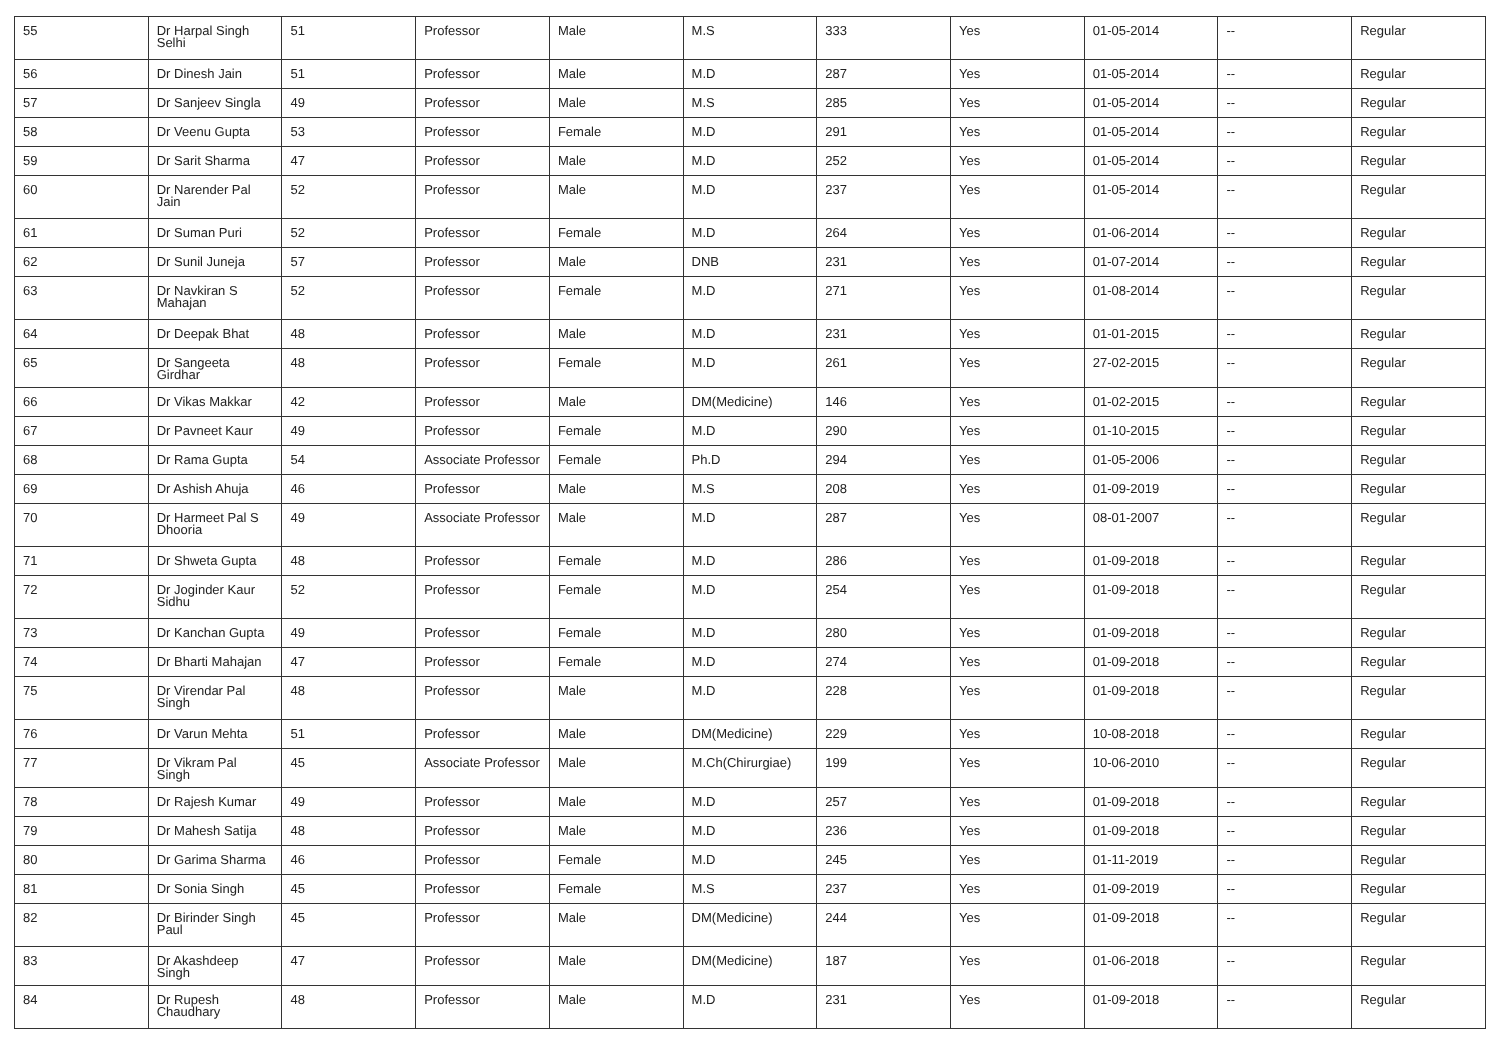| 55 | Dr Harpal Singh Selhi | 51 | Professor | Male | M.S | 333 | Yes | 01-05-2014 | -- | Regular |
| 56 | Dr Dinesh Jain | 51 | Professor | Male | M.D | 287 | Yes | 01-05-2014 | -- | Regular |
| 57 | Dr Sanjeev Singla | 49 | Professor | Male | M.S | 285 | Yes | 01-05-2014 | -- | Regular |
| 58 | Dr Veenu Gupta | 53 | Professor | Female | M.D | 291 | Yes | 01-05-2014 | -- | Regular |
| 59 | Dr Sarit Sharma | 47 | Professor | Male | M.D | 252 | Yes | 01-05-2014 | -- | Regular |
| 60 | Dr Narender Pal Jain | 52 | Professor | Male | M.D | 237 | Yes | 01-05-2014 | -- | Regular |
| 61 | Dr Suman Puri | 52 | Professor | Female | M.D | 264 | Yes | 01-06-2014 | -- | Regular |
| 62 | Dr Sunil Juneja | 57 | Professor | Male | DNB | 231 | Yes | 01-07-2014 | -- | Regular |
| 63 | Dr Navkiran S Mahajan | 52 | Professor | Female | M.D | 271 | Yes | 01-08-2014 | -- | Regular |
| 64 | Dr Deepak Bhat | 48 | Professor | Male | M.D | 231 | Yes | 01-01-2015 | -- | Regular |
| 65 | Dr Sangeeta Girdhar | 48 | Professor | Female | M.D | 261 | Yes | 27-02-2015 | -- | Regular |
| 66 | Dr Vikas Makkar | 42 | Professor | Male | DM(Medicine) | 146 | Yes | 01-02-2015 | -- | Regular |
| 67 | Dr Pavneet Kaur | 49 | Professor | Female | M.D | 290 | Yes | 01-10-2015 | -- | Regular |
| 68 | Dr Rama Gupta | 54 | Associate Professor | Female | Ph.D | 294 | Yes | 01-05-2006 | -- | Regular |
| 69 | Dr Ashish Ahuja | 46 | Professor | Male | M.S | 208 | Yes | 01-09-2019 | -- | Regular |
| 70 | Dr Harmeet Pal S Dhooria | 49 | Associate Professor | Male | M.D | 287 | Yes | 08-01-2007 | -- | Regular |
| 71 | Dr Shweta Gupta | 48 | Professor | Female | M.D | 286 | Yes | 01-09-2018 | -- | Regular |
| 72 | Dr Joginder Kaur Sidhu | 52 | Professor | Female | M.D | 254 | Yes | 01-09-2018 | -- | Regular |
| 73 | Dr Kanchan Gupta | 49 | Professor | Female | M.D | 280 | Yes | 01-09-2018 | -- | Regular |
| 74 | Dr Bharti Mahajan | 47 | Professor | Female | M.D | 274 | Yes | 01-09-2018 | -- | Regular |
| 75 | Dr Virendar Pal Singh | 48 | Professor | Male | M.D | 228 | Yes | 01-09-2018 | -- | Regular |
| 76 | Dr Varun Mehta | 51 | Professor | Male | DM(Medicine) | 229 | Yes | 10-08-2018 | -- | Regular |
| 77 | Dr Vikram Pal Singh | 45 | Associate Professor | Male | M.Ch(Chirurgiae) | 199 | Yes | 10-06-2010 | -- | Regular |
| 78 | Dr Rajesh Kumar | 49 | Professor | Male | M.D | 257 | Yes | 01-09-2018 | -- | Regular |
| 79 | Dr Mahesh Satija | 48 | Professor | Male | M.D | 236 | Yes | 01-09-2018 | -- | Regular |
| 80 | Dr Garima Sharma | 46 | Professor | Female | M.D | 245 | Yes | 01-11-2019 | -- | Regular |
| 81 | Dr Sonia Singh | 45 | Professor | Female | M.S | 237 | Yes | 01-09-2019 | -- | Regular |
| 82 | Dr Birinder Singh Paul | 45 | Professor | Male | DM(Medicine) | 244 | Yes | 01-09-2018 | -- | Regular |
| 83 | Dr Akashdeep Singh | 47 | Professor | Male | DM(Medicine) | 187 | Yes | 01-06-2018 | -- | Regular |
| 84 | Dr Rupesh Chaudhary | 48 | Professor | Male | M.D | 231 | Yes | 01-09-2018 | -- | Regular |